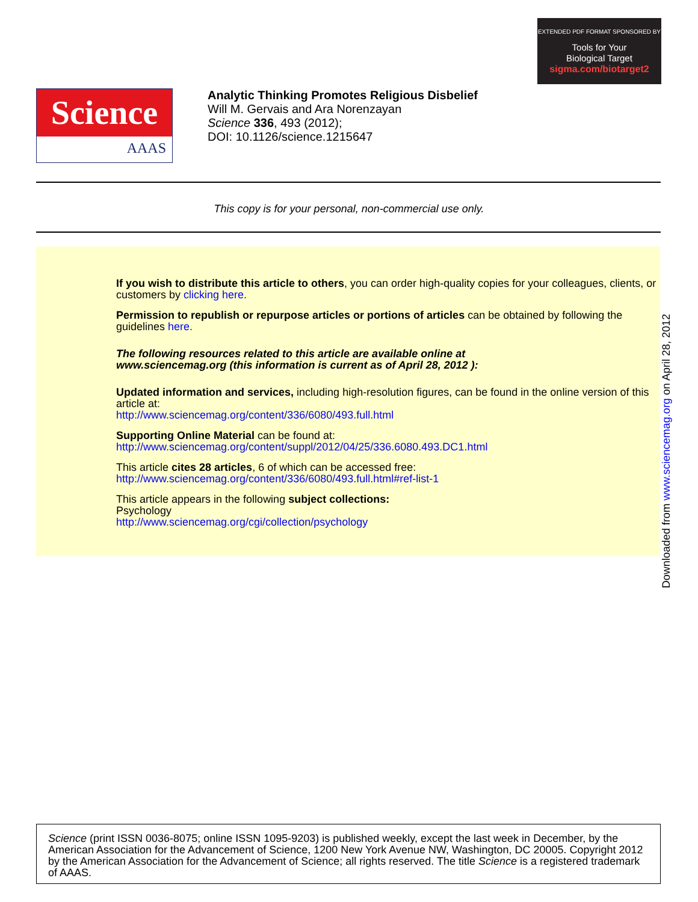EXTENDED PDF FORMAT SPONSORED BY
Tools for Your
Biological Target
sigma.com/biotarget2
Science
AAAS
Analytic Thinking Promotes Religious Disbelief
Will M. Gervais and Ara Norenzayan
Science 336, 493 (2012);
DOI: 10.1126/science.1215647
This copy is for your personal, non-commercial use only.
If you wish to distribute this article to others, you can order high-quality copies for your colleagues, clients, or customers by clicking here.
Permission to republish or repurpose articles or portions of articles can be obtained by following the guidelines here.
The following resources related to this article are available online at
www.sciencemag.org (this information is current as of April 28, 2012 ):
Updated information and services, including high-resolution figures, can be found in the online version of this article at:
http://www.sciencemag.org/content/336/6080/493.full.html
Supporting Online Material can be found at:
http://www.sciencemag.org/content/suppl/2012/04/25/336.6080.493.DC1.html
This article cites 28 articles, 6 of which can be accessed free:
http://www.sciencemag.org/content/336/6080/493.full.html#ref-list-1
This article appears in the following subject collections:
Psychology
http://www.sciencemag.org/cgi/collection/psychology
Downloaded from www.sciencemag.org on April 28, 2012
Science (print ISSN 0036-8075; online ISSN 1095-9203) is published weekly, except the last week in December, by the American Association for the Advancement of Science, 1200 New York Avenue NW, Washington, DC 20005. Copyright 2012 by the American Association for the Advancement of Science; all rights reserved. The title Science is a registered trademark of AAAS.